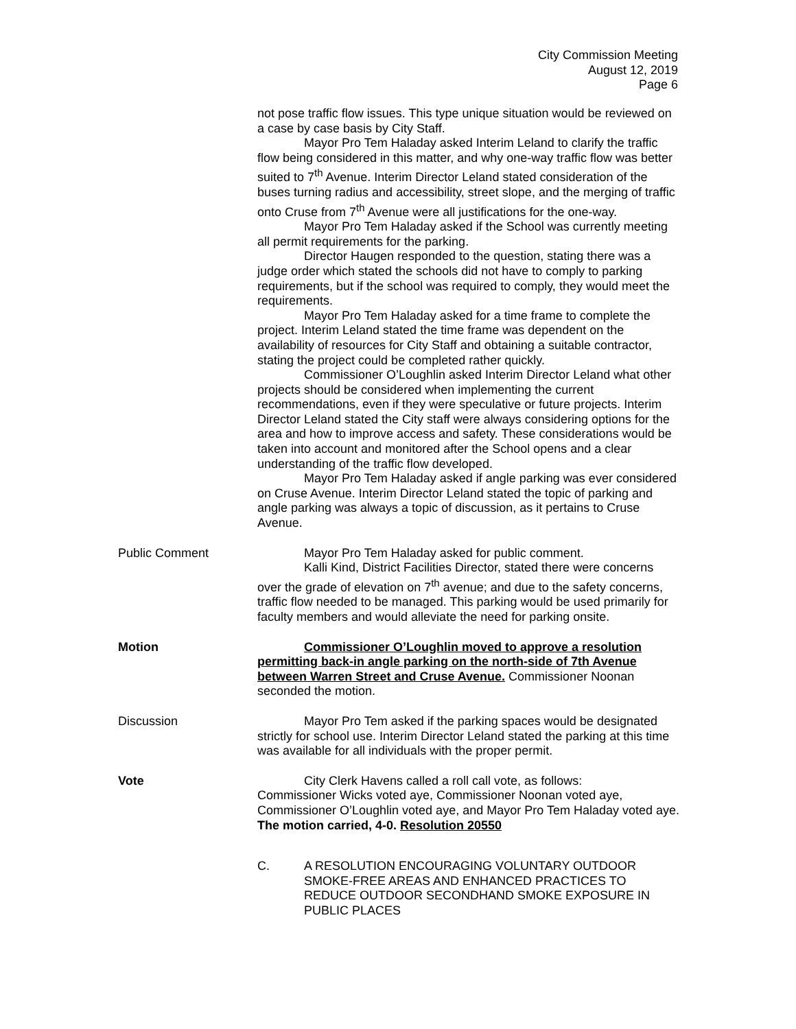City Commission Meeting
August 12, 2019
Page 6
not pose traffic flow issues. This type unique situation would be reviewed on a case by case basis by City Staff.
Mayor Pro Tem Haladay asked Interim Leland to clarify the traffic flow being considered in this matter, and why one-way traffic flow was better suited to 7<sup>th</sup> Avenue. Interim Director Leland stated consideration of the buses turning radius and accessibility, street slope, and the merging of traffic onto Cruse from 7<sup>th</sup> Avenue were all justifications for the one-way.
Mayor Pro Tem Haladay asked if the School was currently meeting all permit requirements for the parking.
Director Haugen responded to the question, stating there was a judge order which stated the schools did not have to comply to parking requirements, but if the school was required to comply, they would meet the requirements.
Mayor Pro Tem Haladay asked for a time frame to complete the project. Interim Leland stated the time frame was dependent on the availability of resources for City Staff and obtaining a suitable contractor, stating the project could be completed rather quickly.
Commissioner O’Loughlin asked Interim Director Leland what other projects should be considered when implementing the current recommendations, even if they were speculative or future projects. Interim Director Leland stated the City staff were always considering options for the area and how to improve access and safety. These considerations would be taken into account and monitored after the School opens and a clear understanding of the traffic flow developed.
Mayor Pro Tem Haladay asked if angle parking was ever considered on Cruse Avenue. Interim Director Leland stated the topic of parking and angle parking was always a topic of discussion, as it pertains to Cruse Avenue.
Public Comment Mayor Pro Tem Haladay asked for public comment.
Kalli Kind, District Facilities Director, stated there were concerns over the grade of elevation on 7<sup>th</sup> avenue; and due to the safety concerns, traffic flow needed to be managed. This parking would be used primarily for faculty members and would alleviate the need for parking onsite.
Motion Commissioner O’Loughlin moved to approve a resolution permitting back-in angle parking on the north-side of 7th Avenue between Warren Street and Cruse Avenue. Commissioner Noonan seconded the motion.
Discussion Mayor Pro Tem asked if the parking spaces would be designated strictly for school use. Interim Director Leland stated the parking at this time was available for all individuals with the proper permit.
Vote City Clerk Havens called a roll call vote, as follows:
Commissioner Wicks voted aye, Commissioner Noonan voted aye, Commissioner O’Loughlin voted aye, and Mayor Pro Tem Haladay voted aye. The motion carried, 4-0. Resolution 20550
C. A RESOLUTION ENCOURAGING VOLUNTARY OUTDOOR SMOKE-FREE AREAS AND ENHANCED PRACTICES TO REDUCE OUTDOOR SECONDHAND SMOKE EXPOSURE IN PUBLIC PLACES